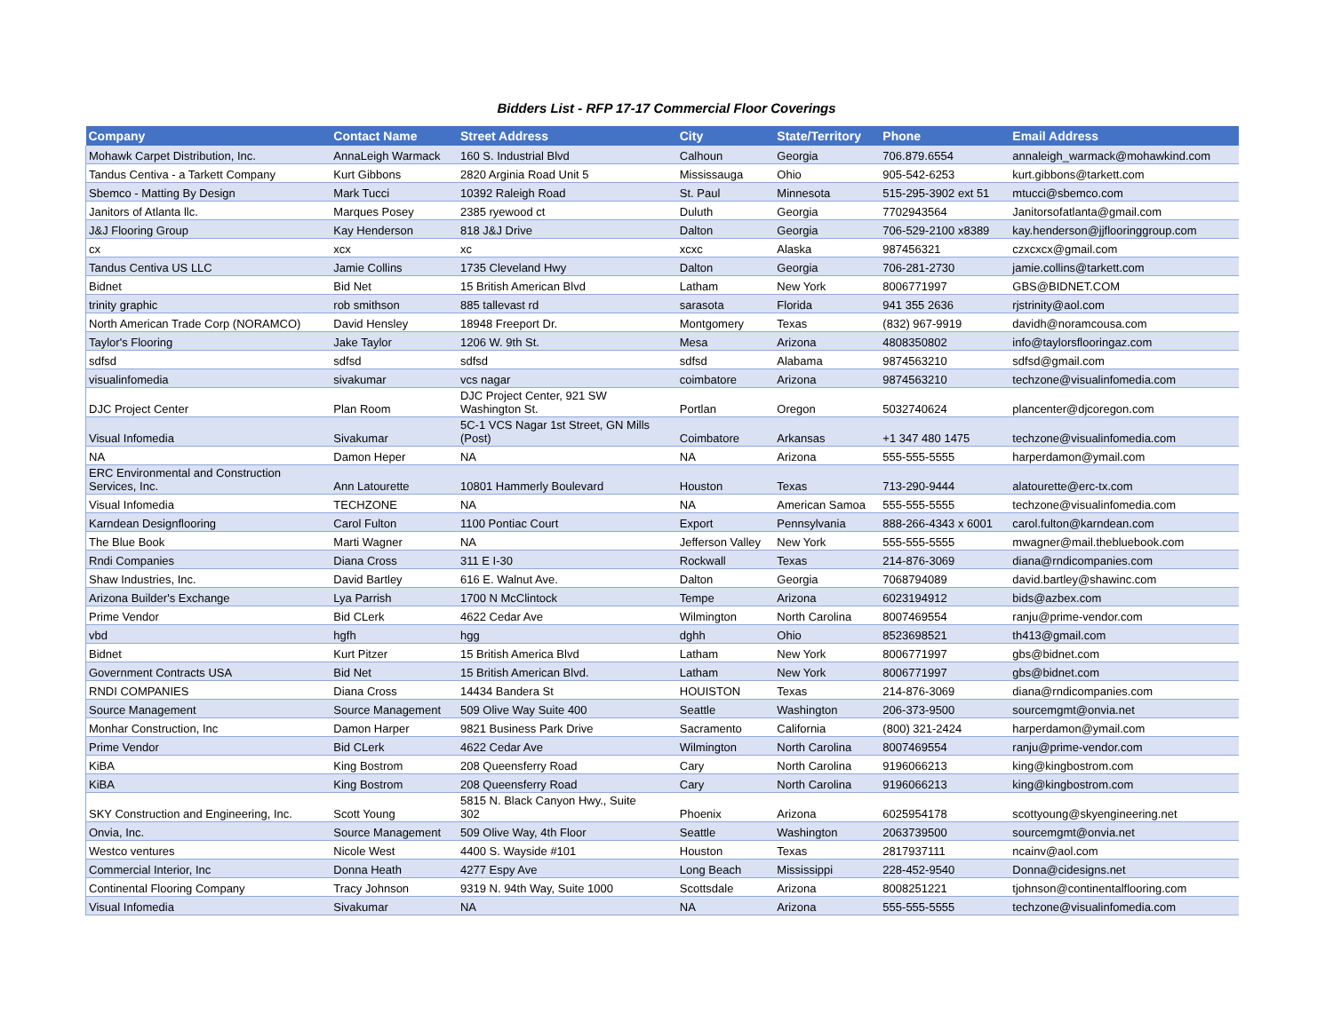Bidders List - RFP 17-17 Commercial Floor Coverings
| Company | Contact Name | Street Address | City | State/Territory | Phone | Email Address |
| --- | --- | --- | --- | --- | --- | --- |
| Mohawk Carpet Distribution, Inc. | AnnaLeigh Warmack | 160 S. Industrial Blvd | Calhoun | Georgia | 706.879.6554 | annaleigh_warmack@mohawkind.com |
| Tandus Centiva - a Tarkett Company | Kurt Gibbons | 2820 Arginia Road Unit 5 | Mississauga | Ohio | 905-542-6253 | kurt.gibbons@tarkett.com |
| Sbemco - Matting By Design | Mark Tucci | 10392 Raleigh Road | St. Paul | Minnesota | 515-295-3902 ext 51 | mtucci@sbemco.com |
| Janitors of Atlanta llc. | Marques Posey | 2385 ryewood ct | Duluth | Georgia | 7702943564 | Janitorsofatlanta@gmail.com |
| J&J Flooring Group | Kay Henderson | 818 J&J Drive | Dalton | Georgia | 706-529-2100 x8389 | kay.henderson@jjflooringgroup.com |
| cx | xcx | xc | xcxc | Alaska | 987456321 | czxcxcx@gmail.com |
| Tandus Centiva US LLC | Jamie Collins | 1735 Cleveland Hwy | Dalton | Georgia | 706-281-2730 | jamie.collins@tarkett.com |
| Bidnet | Bid Net | 15 British American Blvd | Latham | New York | 8006771997 | GBS@BIDNET.COM |
| trinity graphic | rob smithson | 885 tallevast rd | sarasota | Florida | 941 355 2636 | rjstrinity@aol.com |
| North American Trade Corp (NORAMCO) | David Hensley | 18948 Freeport Dr. | Montgomery | Texas | (832) 967-9919 | davidh@noramcousa.com |
| Taylor's Flooring | Jake Taylor | 1206 W. 9th St. | Mesa | Arizona | 4808350802 | info@taylorsflooringaz.com |
| sdfsd | sdfsd | sdfsd | sdfsd | Alabama | 9874563210 | sdfsd@gmail.com |
| visualinfomedia | sivakumar | vcs nagar | coimbatore | Arizona | 9874563210 | techzone@visualinfomedia.com |
| DJC Project Center | Plan Room | DJC Project Center, 921 SW Washington St. | Portlan | Oregon | 5032740624 | plancenter@djcoregon.com |
| Visual Infomedia | Sivakumar | 5C-1 VCS Nagar 1st Street, GN Mills (Post) | Coimbatore | Arkansas | +1 347 480 1475 | techzone@visualinfomedia.com |
| NA | Damon Heper | NA | NA | Arizona | 555-555-5555 | harperdamon@ymail.com |
| ERC Environmental and Construction Services, Inc. | Ann Latourette | 10801 Hammerly Boulevard | Houston | Texas | 713-290-9444 | alatourette@erc-tx.com |
| Visual Infomedia | TECHZONE | NA | NA | American Samoa | 555-555-5555 | techzone@visualinfomedia.com |
| Karndean Designflooring | Carol Fulton | 1100 Pontiac Court | Export | Pennsylvania | 888-266-4343 x 6001 | carol.fulton@karndean.com |
| The Blue Book | Marti Wagner | NA | Jefferson Valley | New York | 555-555-5555 | mwagner@mail.thebluebook.com |
| Rndi Companies | Diana Cross | 311 E I-30 | Rockwall | Texas | 214-876-3069 | diana@rndicompanies.com |
| Shaw Industries, Inc. | David Bartley | 616 E. Walnut Ave. | Dalton | Georgia | 7068794089 | david.bartley@shawinc.com |
| Arizona Builder's Exchange | Lya Parrish | 1700 N McClintock | Tempe | Arizona | 6023194912 | bids@azbex.com |
| Prime Vendor | Bid CLerk | 4622 Cedar Ave | Wilmington | North Carolina | 8007469554 | ranju@prime-vendor.com |
| vbd | hgfh | hgg | dghh | Ohio | 8523698521 | th413@gmail.com |
| Bidnet | Kurt Pitzer | 15 British America Blvd | Latham | New York | 8006771997 | gbs@bidnet.com |
| Government Contracts USA | Bid Net | 15 British American Blvd. | Latham | New York | 8006771997 | gbs@bidnet.com |
| RNDI COMPANIES | Diana Cross | 14434 Bandera St | HOUISTON | Texas | 214-876-3069 | diana@rndicompanies.com |
| Source Management | Source Management | 509 Olive Way Suite 400 | Seattle | Washington | 206-373-9500 | sourcemgmt@onvia.net |
| Monhar Construction, Inc | Damon Harper | 9821 Business Park Drive | Sacramento | California | (800) 321-2424 | harperdamon@ymail.com |
| Prime Vendor | Bid CLerk | 4622 Cedar Ave | Wilmington | North Carolina | 8007469554 | ranju@prime-vendor.com |
| KiBA | King Bostrom | 208 Queensferry Road | Cary | North Carolina | 9196066213 | king@kingbostrom.com |
| KiBA | King Bostrom | 208 Queensferry Road | Cary | North Carolina | 9196066213 | king@kingbostrom.com |
| SKY Construction and Engineering, Inc. | Scott Young | 5815 N. Black Canyon Hwy., Suite 302 | Phoenix | Arizona | 6025954178 | scottyoung@skyengineering.net |
| Onvia, Inc. | Source Management | 509 Olive Way, 4th Floor | Seattle | Washington | 2063739500 | sourcemgmt@onvia.net |
| Westco ventures | Nicole West | 4400 S. Wayside #101 | Houston | Texas | 2817937111 | ncainv@aol.com |
| Commercial Interior, Inc | Donna Heath | 4277 Espy Ave | Long Beach | Mississippi | 228-452-9540 | Donna@cidesigns.net |
| Continental Flooring Company | Tracy Johnson | 9319 N. 94th Way, Suite 1000 | Scottsdale | Arizona | 8008251221 | tjohnson@continentalflooring.com |
| Visual Infomedia | Sivakumar | NA | NA | Arizona | 555-555-5555 | techzone@visualinfomedia.com |